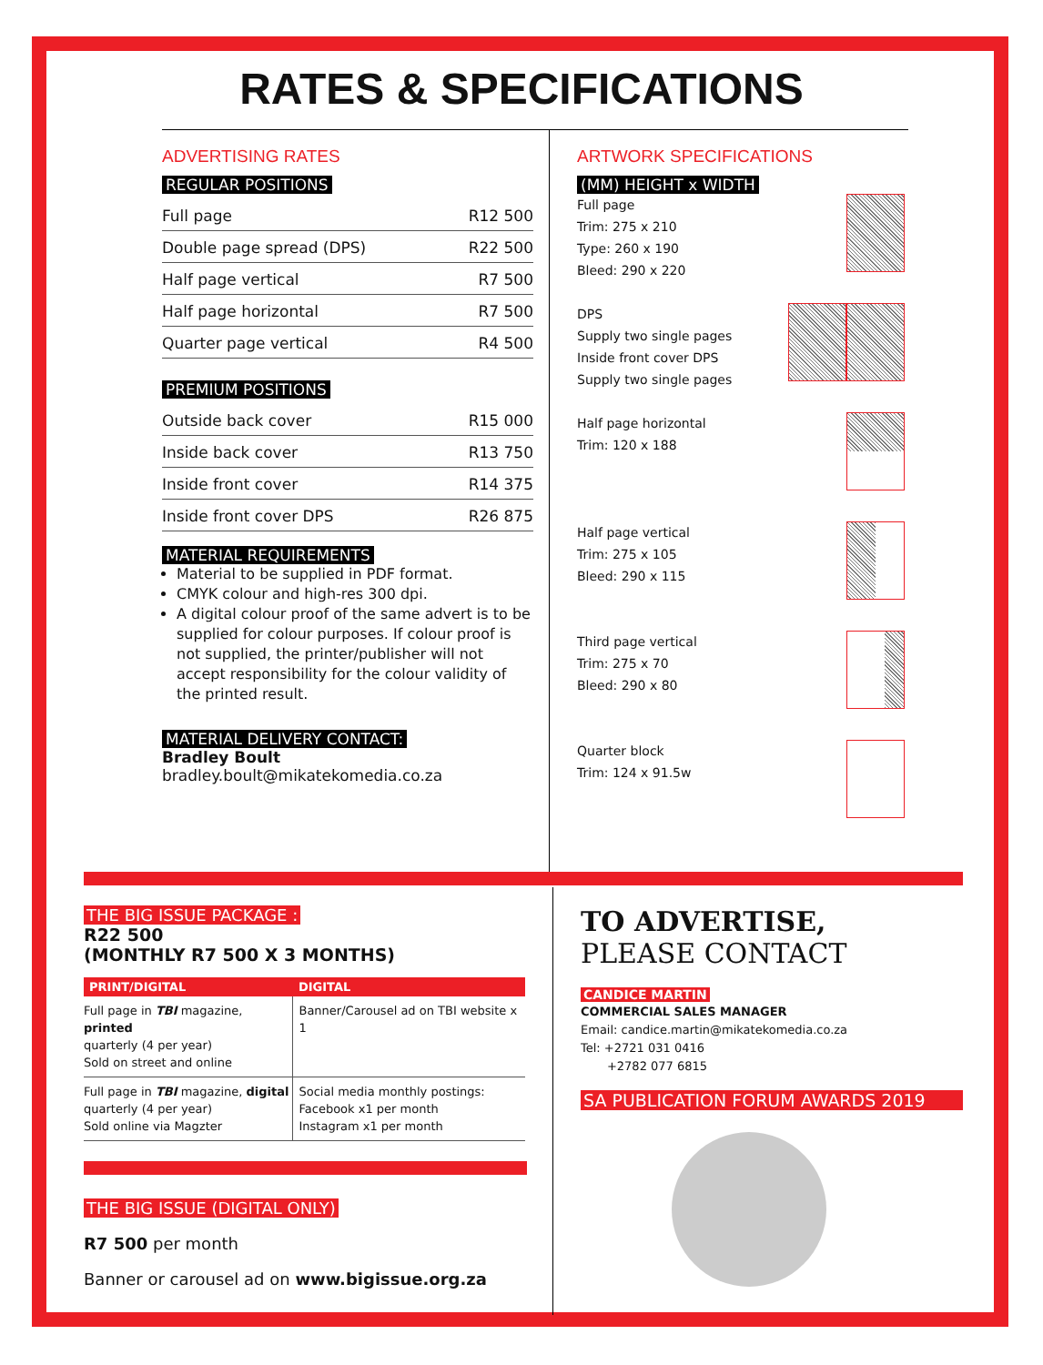RATES & SPECIFICATIONS
ADVERTISING RATES
REGULAR POSITIONS
| Full page | R12 500 |
| Double page spread (DPS) | R22 500 |
| Half page vertical | R7 500 |
| Half page horizontal | R7 500 |
| Quarter page vertical | R4 500 |
PREMIUM POSITIONS
| Outside back cover | R15 000 |
| Inside back cover | R13 750 |
| Inside front cover | R14 375 |
| Inside front cover DPS | R26 875 |
MATERIAL REQUIREMENTS
Material to be supplied in PDF format.
CMYK colour and high-res 300 dpi.
A digital colour proof of the same advert is to be supplied for colour purposes. If colour proof is not supplied, the printer/publisher will not accept responsibility for the colour validity of the printed result.
MATERIAL DELIVERY CONTACT:
Bradley Boult
bradley.boult@mikatekomedia.co.za
ARTWORK SPECIFICATIONS
(MM) HEIGHT x WIDTH
Full page
Trim: 275 x 210
Type: 260 x 190
Bleed: 290 x 220
DPS
Supply two single pages
Inside front cover DPS
Supply two single pages
Half page horizontal
Trim: 120 x 188
Half page vertical
Trim: 275 x 105
Bleed: 290 x 115
Third page vertical
Trim: 275 x 70
Bleed: 290 x 80
Quarter block
Trim: 124 x 91.5w
THE BIG ISSUE PACKAGE :
R22 500
(MONTHLY R7 500 X 3 MONTHS)
| PRINT/DIGITAL | DIGITAL |
| --- | --- |
| Full page in TBI magazine, printed quarterly (4 per year) Sold on street and online | Banner/Carousel ad on TBI website x 1 |
| Full page in TBI magazine, digital quarterly (4 per year) Sold online via Magzter | Social media monthly postings: Facebook x1 per month Instagram x1 per month |
THE BIG ISSUE (DIGITAL ONLY)
R7 500 per month
Banner or carousel ad on www.bigissue.org.za
TO ADVERTISE,
PLEASE CONTACT
CANDICE MARTIN
COMMERCIAL SALES MANAGER
Email: candice.martin@mikatekomedia.co.za
Tel: +2721 031 0416
+2782 077 6815
SA PUBLICATION FORUM AWARDS 2019